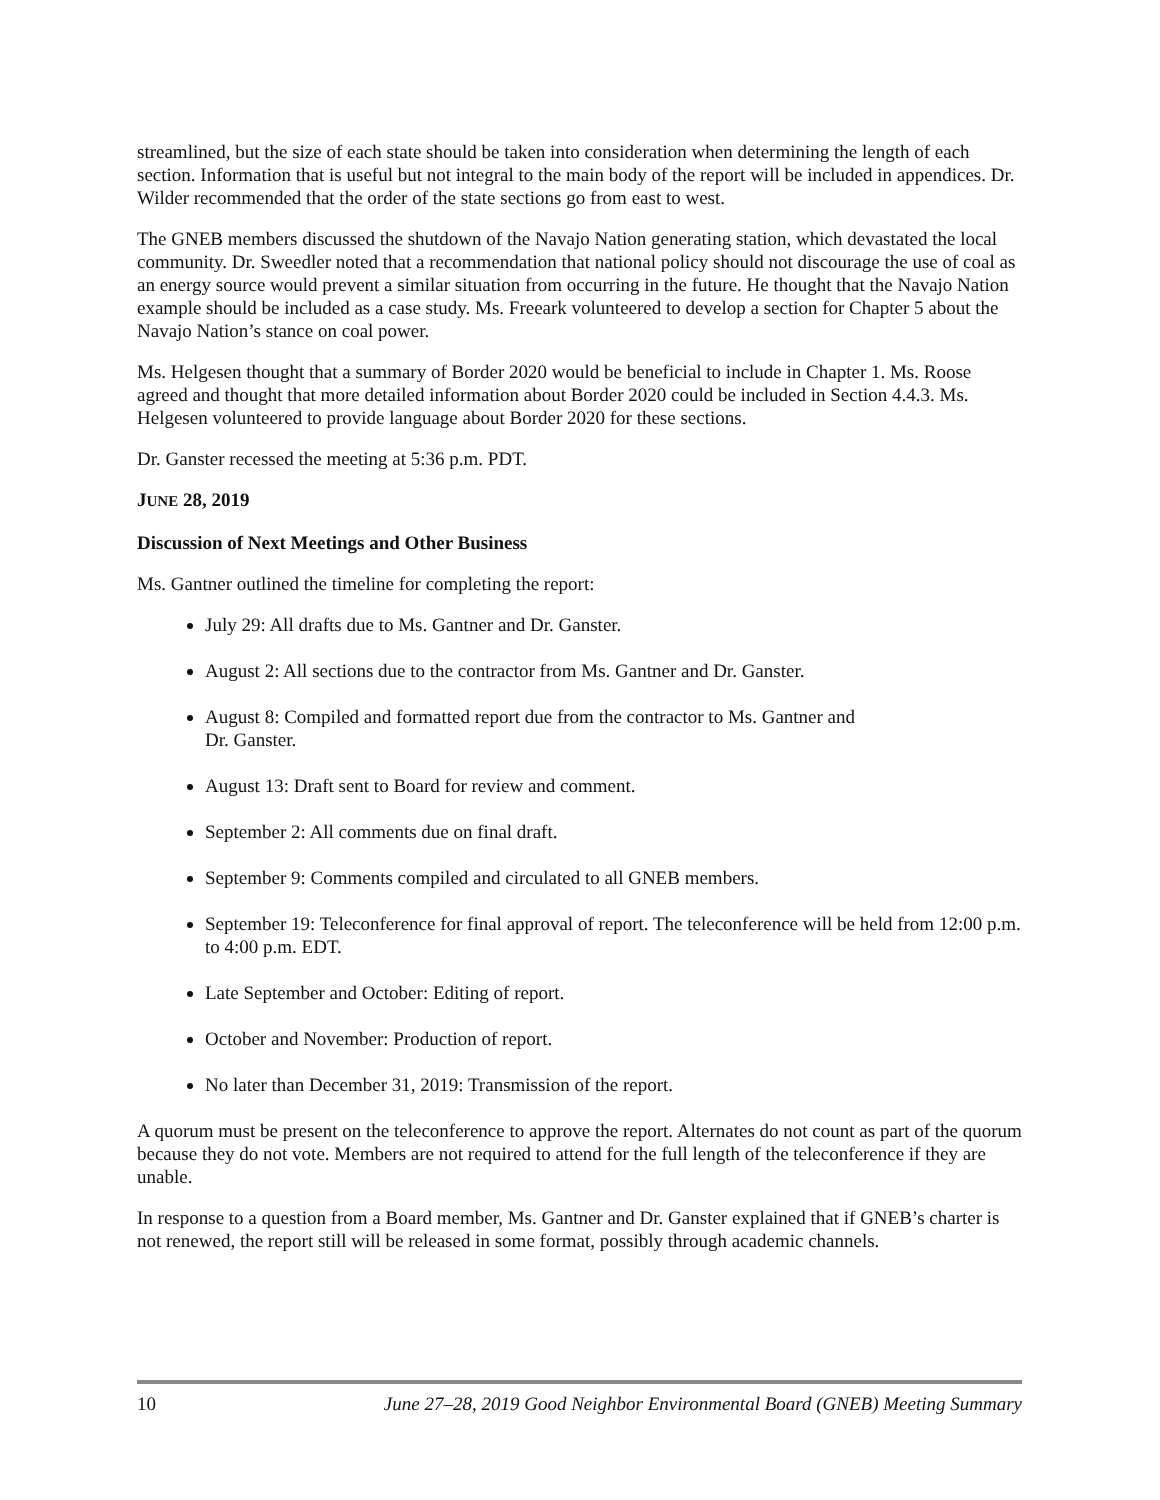streamlined, but the size of each state should be taken into consideration when determining the length of each section. Information that is useful but not integral to the main body of the report will be included in appendices. Dr. Wilder recommended that the order of the state sections go from east to west.
The GNEB members discussed the shutdown of the Navajo Nation generating station, which devastated the local community. Dr. Sweedler noted that a recommendation that national policy should not discourage the use of coal as an energy source would prevent a similar situation from occurring in the future. He thought that the Navajo Nation example should be included as a case study. Ms. Freeark volunteered to develop a section for Chapter 5 about the Navajo Nation’s stance on coal power.
Ms. Helgesen thought that a summary of Border 2020 would be beneficial to include in Chapter 1. Ms. Roose agreed and thought that more detailed information about Border 2020 could be included in Section 4.4.3. Ms. Helgesen volunteered to provide language about Border 2020 for these sections.
Dr. Ganster recessed the meeting at 5:36 p.m. PDT.
JUNE 28, 2019
Discussion of Next Meetings and Other Business
Ms. Gantner outlined the timeline for completing the report:
July 29: All drafts due to Ms. Gantner and Dr. Ganster.
August 2: All sections due to the contractor from Ms. Gantner and Dr. Ganster.
August 8: Compiled and formatted report due from the contractor to Ms. Gantner and
Dr. Ganster.
August 13: Draft sent to Board for review and comment.
September 2: All comments due on final draft.
September 9: Comments compiled and circulated to all GNEB members.
September 19: Teleconference for final approval of report. The teleconference will be held from 12:00 p.m. to 4:00 p.m. EDT.
Late September and October: Editing of report.
October and November: Production of report.
No later than December 31, 2019: Transmission of the report.
A quorum must be present on the teleconference to approve the report. Alternates do not count as part of the quorum because they do not vote. Members are not required to attend for the full length of the teleconference if they are unable.
In response to a question from a Board member, Ms. Gantner and Dr. Ganster explained that if GNEB’s charter is not renewed, the report still will be released in some format, possibly through academic channels.
10 June 27–28, 2019 Good Neighbor Environmental Board (GNEB) Meeting Summary